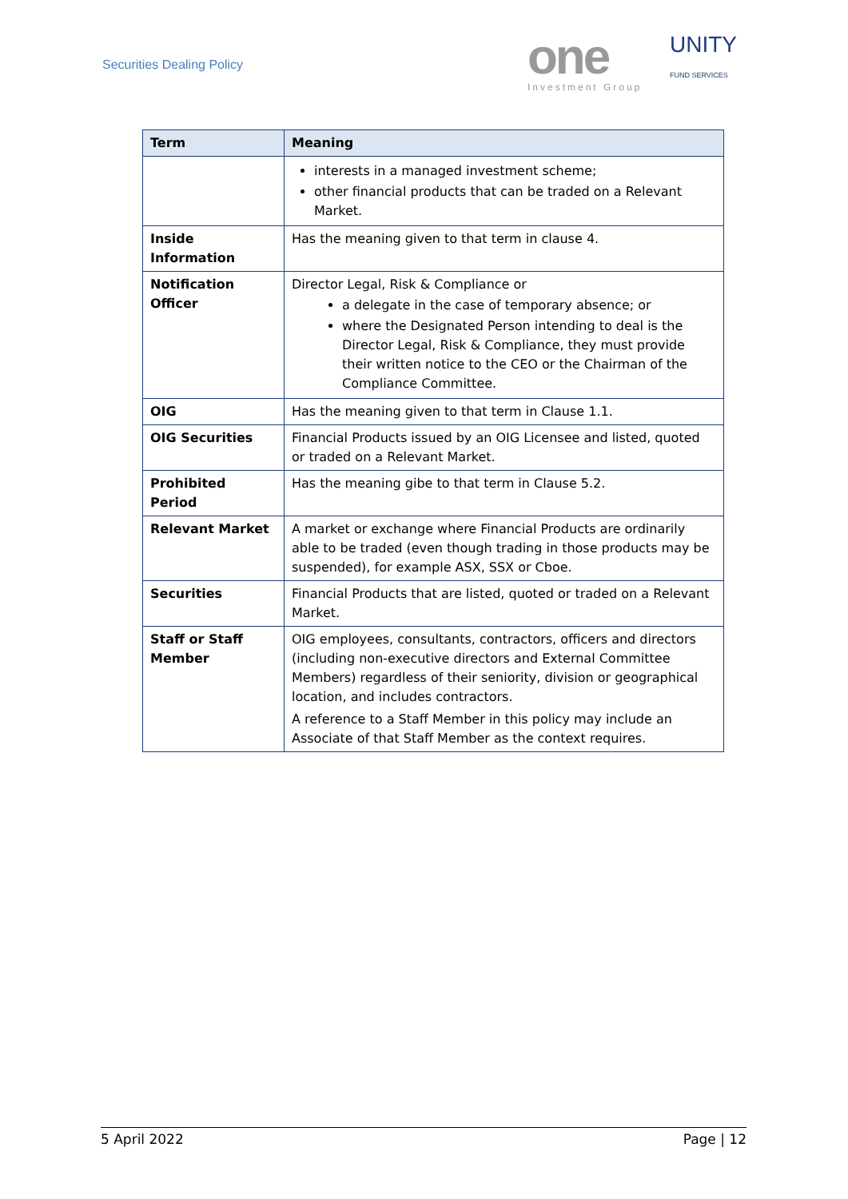Securities Dealing Policy
one
Investment Group
UNITY
FUND SERVICES
| Term | Meaning |
| --- | --- |
| | interests in a managed investment scheme; other financial products that can be traded on a Relevant Market. |
| Inside Information | Has the meaning given to that term in clause 4. |
| Notification Officer | Director Legal, Risk & Compliance or a delegate in the case of temporary absence; or where the Designated Person intending to deal is the Director Legal, Risk & Compliance, they must provide their written notice to the CEO or the Chairman of the Compliance Committee. |
| OIG | Has the meaning given to that term in Clause 1.1. |
| OIG Securities | Financial Products issued by an OIG Licensee and listed, quoted or traded on a Relevant Market. |
| Prohibited Period | Has the meaning gibe to that term in Clause 5.2. |
| Relevant Market | A market or exchange where Financial Products are ordinarily able to be traded (even though trading in those products may be suspended), for example ASX, SSX or Cboe. |
| Securities | Financial Products that are listed, quoted or traded on a Relevant Market. |
| Staff or Staff Member | OIG employees, consultants, contractors, officers and directors (including non-executive directors and External Committee Members) regardless of their seniority, division or geographical location, and includes contractors. A reference to a Staff Member in this policy may include an Associate of that Staff Member as the context requires. |
5 April 2022 Page | 12